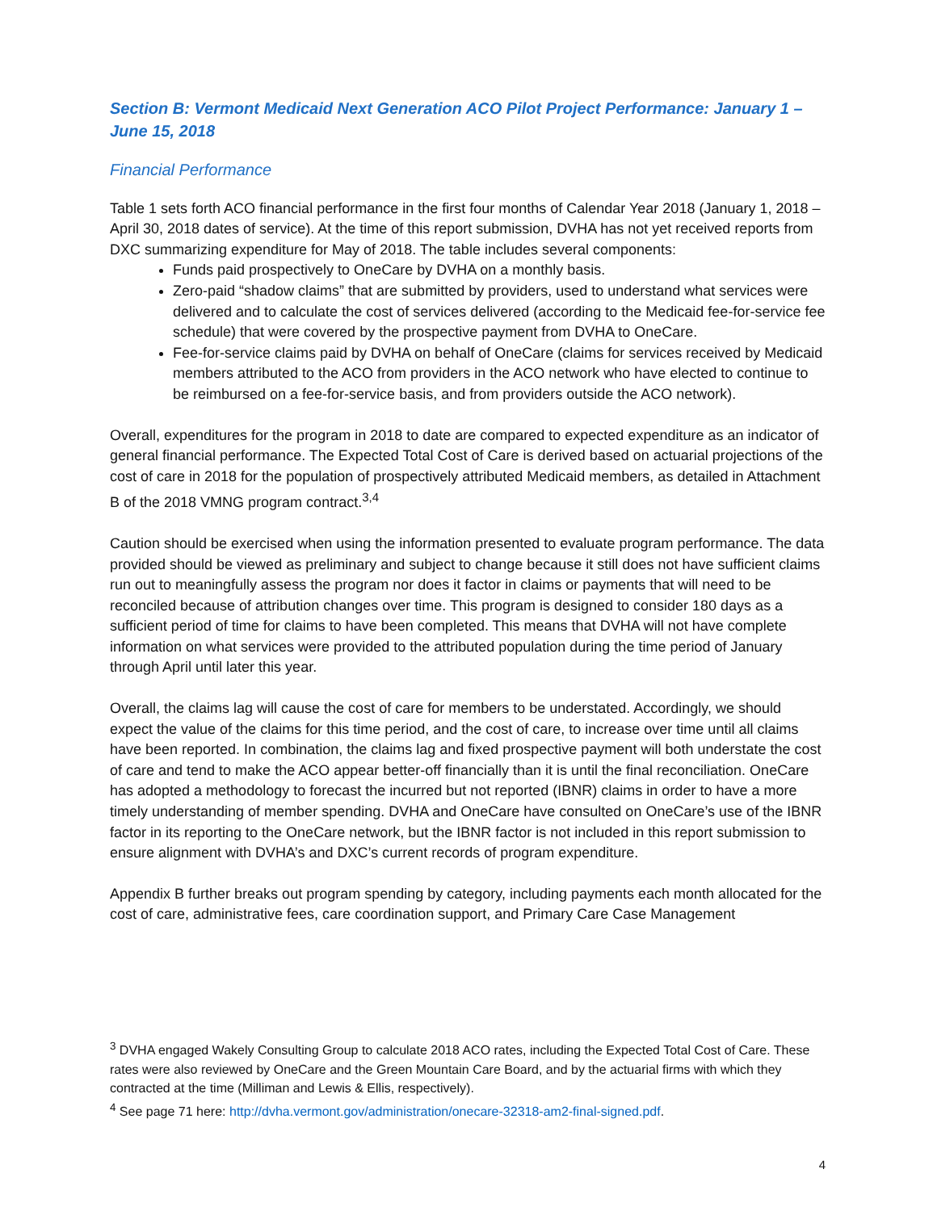Section B: Vermont Medicaid Next Generation ACO Pilot Project Performance: January 1 – June 15, 2018
Financial Performance
Table 1 sets forth ACO financial performance in the first four months of Calendar Year 2018 (January 1, 2018 – April 30, 2018 dates of service). At the time of this report submission, DVHA has not yet received reports from DXC summarizing expenditure for May of 2018. The table includes several components:
Funds paid prospectively to OneCare by DVHA on a monthly basis.
Zero-paid “shadow claims” that are submitted by providers, used to understand what services were delivered and to calculate the cost of services delivered (according to the Medicaid fee-for-service fee schedule) that were covered by the prospective payment from DVHA to OneCare.
Fee-for-service claims paid by DVHA on behalf of OneCare (claims for services received by Medicaid members attributed to the ACO from providers in the ACO network who have elected to continue to be reimbursed on a fee-for-service basis, and from providers outside the ACO network).
Overall, expenditures for the program in 2018 to date are compared to expected expenditure as an indicator of general financial performance. The Expected Total Cost of Care is derived based on actuarial projections of the cost of care in 2018 for the population of prospectively attributed Medicaid members, as detailed in Attachment B of the 2018 VMNG program contract.<sup>3,4</sup>
Caution should be exercised when using the information presented to evaluate program performance. The data provided should be viewed as preliminary and subject to change because it still does not have sufficient claims run out to meaningfully assess the program nor does it factor in claims or payments that will need to be reconciled because of attribution changes over time. This program is designed to consider 180 days as a sufficient period of time for claims to have been completed. This means that DVHA will not have complete information on what services were provided to the attributed population during the time period of January through April until later this year.
Overall, the claims lag will cause the cost of care for members to be understated. Accordingly, we should expect the value of the claims for this time period, and the cost of care, to increase over time until all claims have been reported. In combination, the claims lag and fixed prospective payment will both understate the cost of care and tend to make the ACO appear better-off financially than it is until the final reconciliation. OneCare has adopted a methodology to forecast the incurred but not reported (IBNR) claims in order to have a more timely understanding of member spending. DVHA and OneCare have consulted on OneCare’s use of the IBNR factor in its reporting to the OneCare network, but the IBNR factor is not included in this report submission to ensure alignment with DVHA’s and DXC’s current records of program expenditure.
Appendix B further breaks out program spending by category, including payments each month allocated for the cost of care, administrative fees, care coordination support, and Primary Care Case Management
<sup>3</sup> DVHA engaged Wakely Consulting Group to calculate 2018 ACO rates, including the Expected Total Cost of Care. These rates were also reviewed by OneCare and the Green Mountain Care Board, and by the actuarial firms with which they contracted at the time (Milliman and Lewis & Ellis, respectively).
<sup>4</sup> See page 71 here: http://dvha.vermont.gov/administration/onecare-32318-am2-final-signed.pdf.
4